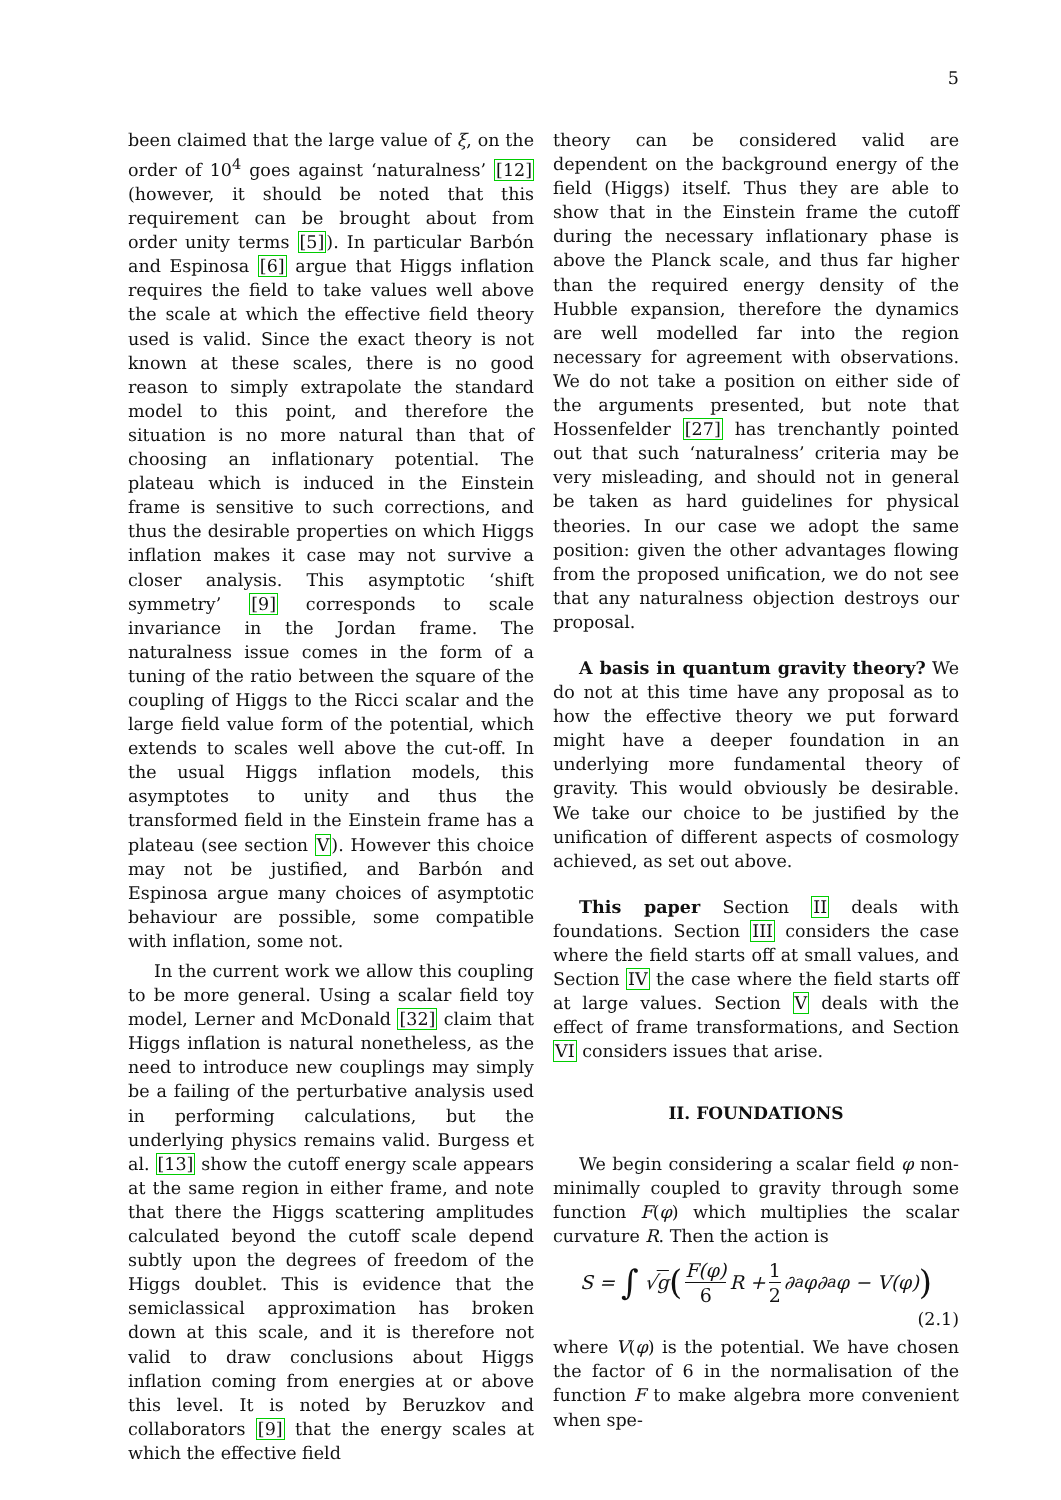5
been claimed that the large value of ξ, on the order of 10<sup>4</sup> goes against ‘naturalness’ [12] (however, it should be noted that this requirement can be brought about from order unity terms [5]). In particular Barbón and Espinosa [6] argue that Higgs inflation requires the field to take values well above the scale at which the effective field theory used is valid. Since the exact theory is not known at these scales, there is no good reason to simply extrapolate the standard model to this point, and therefore the situation is no more natural than that of choosing an inflationary potential. The plateau which is induced in the Einstein frame is sensitive to such corrections, and thus the desirable properties on which Higgs inflation makes it case may not survive a closer analysis. This asymptotic ‘shift symmetry’ [9] corresponds to scale invariance in the Jordan frame. The naturalness issue comes in the form of a tuning of the ratio between the square of the coupling of Higgs to the Ricci scalar and the large field value form of the potential, which extends to scales well above the cut-off. In the usual Higgs inflation models, this asymptotes to unity and thus the transformed field in the Einstein frame has a plateau (see section V). However this choice may not be justified, and Barbón and Espinosa argue many choices of asymptotic behaviour are possible, some compatible with inflation, some not.
In the current work we allow this coupling to be more general. Using a scalar field toy model, Lerner and McDonald [32] claim that Higgs inflation is natural nonetheless, as the need to introduce new couplings may simply be a failing of the perturbative analysis used in performing calculations, but the underlying physics remains valid. Burgess et al. [13] show the cutoff energy scale appears at the same region in either frame, and note that there the Higgs scattering amplitudes calculated beyond the cutoff scale depend subtly upon the degrees of freedom of the Higgs doublet. This is evidence that the semiclassical approximation has broken down at this scale, and it is therefore not valid to draw conclusions about Higgs inflation coming from energies at or above this level. It is noted by Beruzkov and collaborators [9] that the energy scales at which the effective field
theory can be considered valid are dependent on the background energy of the field (Higgs) itself. Thus they are able to show that in the Einstein frame the cutoff during the necessary inflationary phase is above the Planck scale, and thus far higher than the required energy density of the Hubble expansion, therefore the dynamics are well modelled far into the region necessary for agreement with observations. We do not take a position on either side of the arguments presented, but note that Hossenfelder [27] has trenchantly pointed out that such ‘naturalness’ criteria may be very misleading, and should not in general be taken as hard guidelines for physical theories. In our case we adopt the same position: given the other advantages flowing from the proposed unification, we do not see that any naturalness objection destroys our proposal.
A basis in quantum gravity theory? We do not at this time have any proposal as to how the effective theory we put forward might have a deeper foundation in an underlying more fundamental theory of gravity. This would obviously be desirable. We take our choice to be justified by the unification of different aspects of cosmology achieved, as set out above.
This paper Section II deals with foundations. Section III considers the case where the field starts off at small values, and Section IV the case where the field starts off at large values. Section V deals with the effect of frame transformations, and Section VI considers issues that arise.
II. FOUNDATIONS
We begin considering a scalar field φ non-minimally coupled to gravity through some function F(φ) which multiplies the scalar curvature R. Then the action is
S = ∫ √ g (F(φ) 6 R + 1 2 ∂<sub>a</sub>φ∂<sup>a</sup>φ − V(φ))
(2.1)
where V(φ) is the potential. We have chosen the factor of 6 in the normalisation of the function F to make algebra more convenient when spe-